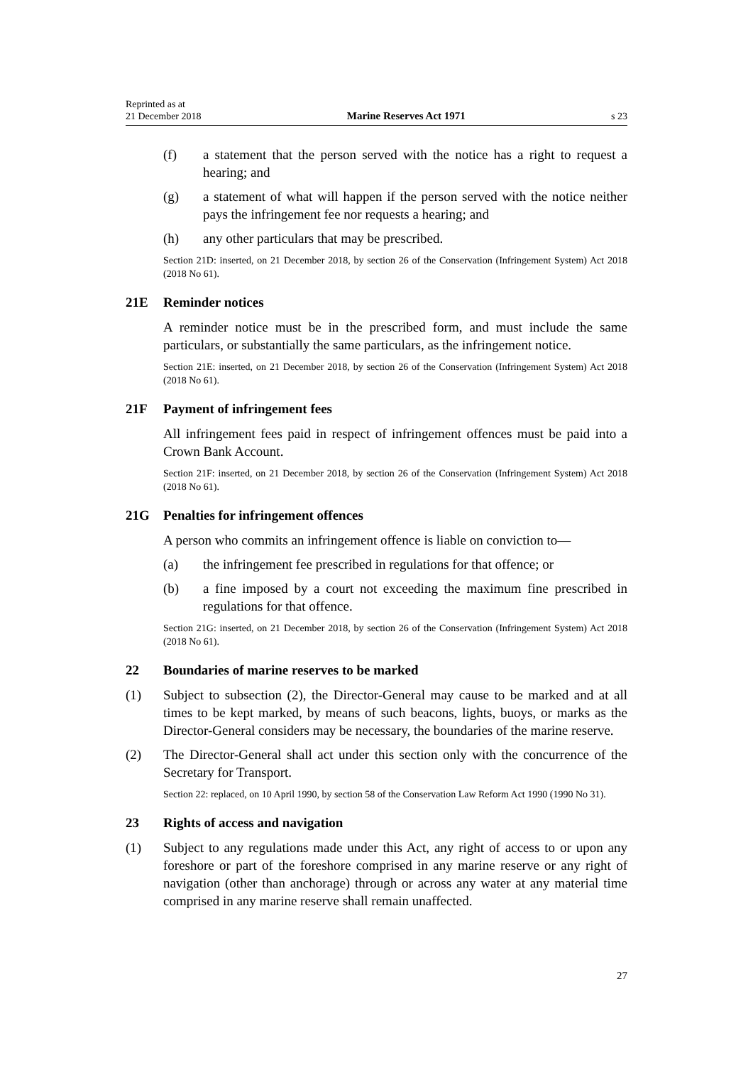Reprinted as at
21 December 2018 Marine Reserves Act 1971 s 23
(f) a statement that the person served with the notice has a right to request a hearing; and
(g) a statement of what will happen if the person served with the notice neither pays the infringement fee nor requests a hearing; and
(h) any other particulars that may be prescribed.
Section 21D: inserted, on 21 December 2018, by section 26 of the Conservation (Infringement System) Act 2018 (2018 No 61).
21E Reminder notices
A reminder notice must be in the prescribed form, and must include the same particulars, or substantially the same particulars, as the infringement notice.
Section 21E: inserted, on 21 December 2018, by section 26 of the Conservation (Infringement System) Act 2018 (2018 No 61).
21F Payment of infringement fees
All infringement fees paid in respect of infringement offences must be paid into a Crown Bank Account.
Section 21F: inserted, on 21 December 2018, by section 26 of the Conservation (Infringement System) Act 2018 (2018 No 61).
21G Penalties for infringement offences
A person who commits an infringement offence is liable on conviction to—
(a) the infringement fee prescribed in regulations for that offence; or
(b) a fine imposed by a court not exceeding the maximum fine prescribed in regulations for that offence.
Section 21G: inserted, on 21 December 2018, by section 26 of the Conservation (Infringement System) Act 2018 (2018 No 61).
22 Boundaries of marine reserves to be marked
(1) Subject to subsection (2), the Director-General may cause to be marked and at all times to be kept marked, by means of such beacons, lights, buoys, or marks as the Director-General considers may be necessary, the boundaries of the marine reserve.
(2) The Director-General shall act under this section only with the concurrence of the Secretary for Transport.
Section 22: replaced, on 10 April 1990, by section 58 of the Conservation Law Reform Act 1990 (1990 No 31).
23 Rights of access and navigation
(1) Subject to any regulations made under this Act, any right of access to or upon any foreshore or part of the foreshore comprised in any marine reserve or any right of navigation (other than anchorage) through or across any water at any material time comprised in any marine reserve shall remain unaffected.
27